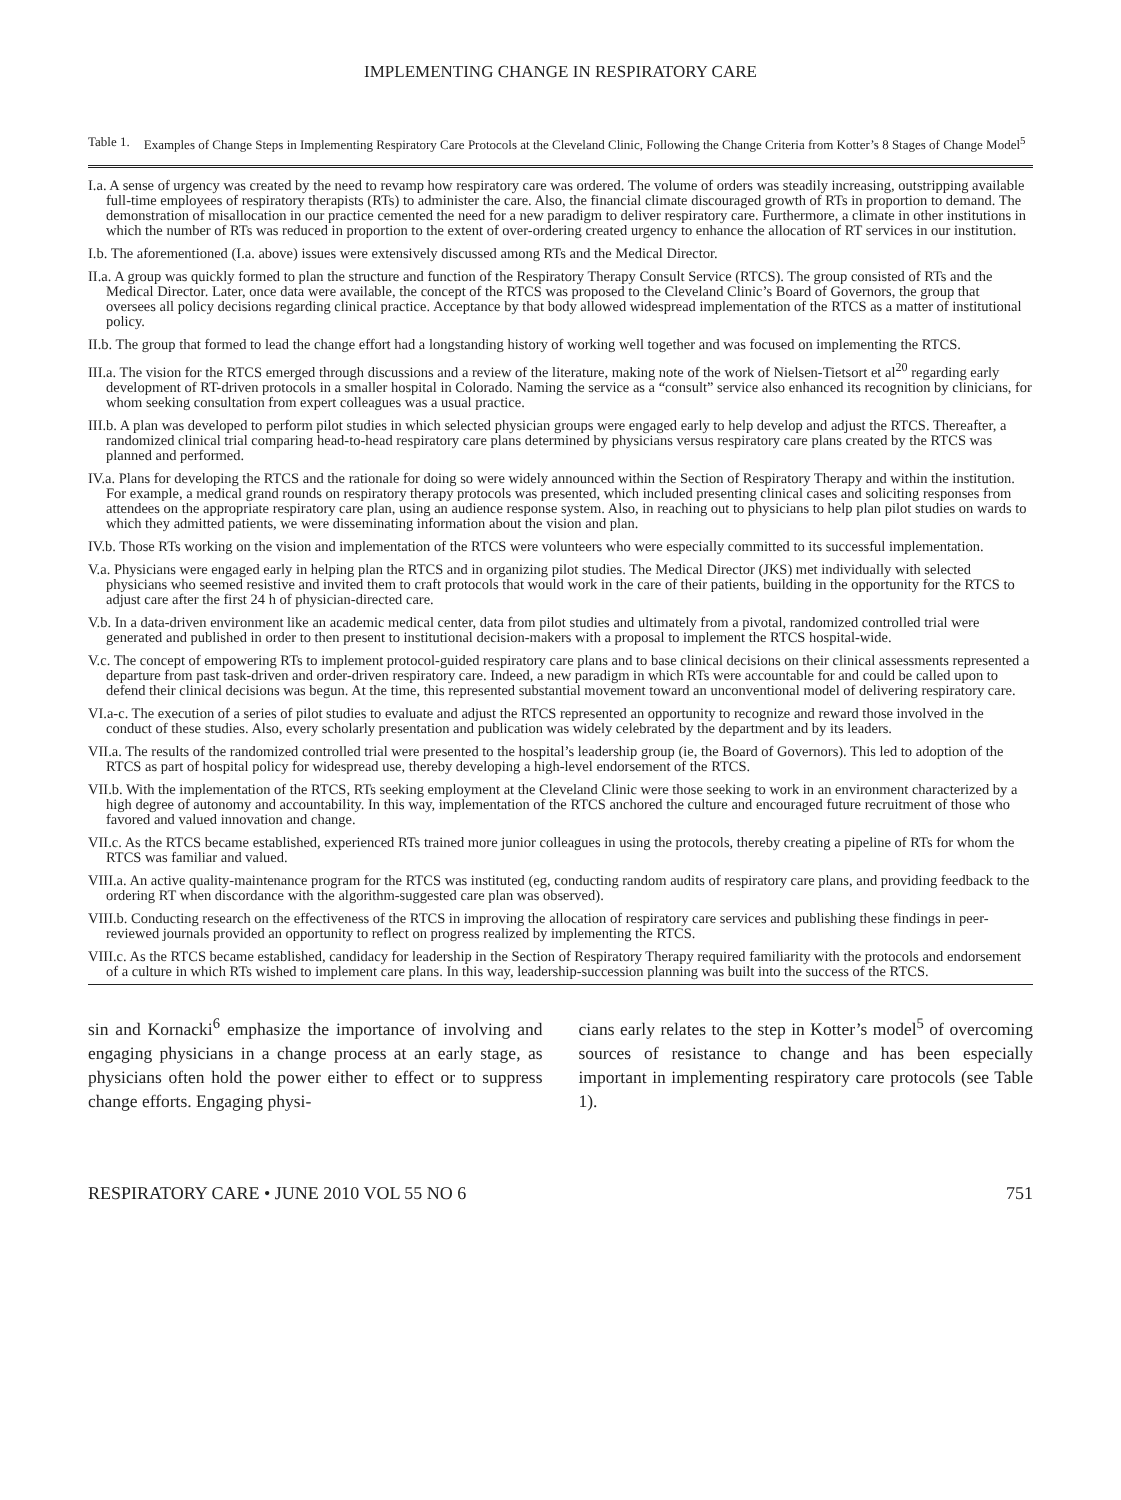IMPLEMENTING CHANGE IN RESPIRATORY CARE
Table 1. Examples of Change Steps in Implementing Respiratory Care Protocols at the Cleveland Clinic, Following the Change Criteria from Kotter’s 8 Stages of Change Model<sup>5</sup>
| I.a. A sense of urgency was created by the need to revamp how respiratory care was ordered. The volume of orders was steadily increasing, outstripping available full-time employees of respiratory therapists (RTs) to administer the care. Also, the financial climate discouraged growth of RTs in proportion to demand. The demonstration of misallocation in our practice cemented the need for a new paradigm to deliver respiratory care. Furthermore, a climate in other institutions in which the number of RTs was reduced in proportion to the extent of over-ordering created urgency to enhance the allocation of RT services in our institution. |
| I.b. The aforementioned (I.a. above) issues were extensively discussed among RTs and the Medical Director. |
| II.a. A group was quickly formed to plan the structure and function of the Respiratory Therapy Consult Service (RTCS). The group consisted of RTs and the Medical Director. Later, once data were available, the concept of the RTCS was proposed to the Cleveland Clinic’s Board of Governors, the group that oversees all policy decisions regarding clinical practice. Acceptance by that body allowed widespread implementation of the RTCS as a matter of institutional policy. |
| II.b. The group that formed to lead the change effort had a longstanding history of working well together and was focused on implementing the RTCS. |
| III.a. The vision for the RTCS emerged through discussions and a review of the literature, making note of the work of Nielsen-Tietsort et al<sup>20</sup> regarding early development of RT-driven protocols in a smaller hospital in Colorado. Naming the service as a “consult” service also enhanced its recognition by clinicians, for whom seeking consultation from expert colleagues was a usual practice. |
| III.b. A plan was developed to perform pilot studies in which selected physician groups were engaged early to help develop and adjust the RTCS. Thereafter, a randomized clinical trial comparing head-to-head respiratory care plans determined by physicians versus respiratory care plans created by the RTCS was planned and performed. |
| IV.a. Plans for developing the RTCS and the rationale for doing so were widely announced within the Section of Respiratory Therapy and within the institution. For example, a medical grand rounds on respiratory therapy protocols was presented, which included presenting clinical cases and soliciting responses from attendees on the appropriate respiratory care plan, using an audience response system. Also, in reaching out to physicians to help plan pilot studies on wards to which they admitted patients, we were disseminating information about the vision and plan. |
| IV.b. Those RTs working on the vision and implementation of the RTCS were volunteers who were especially committed to its successful implementation. |
| V.a. Physicians were engaged early in helping plan the RTCS and in organizing pilot studies. The Medical Director (JKS) met individually with selected physicians who seemed resistive and invited them to craft protocols that would work in the care of their patients, building in the opportunity for the RTCS to adjust care after the first 24 h of physician-directed care. |
| V.b. In a data-driven environment like an academic medical center, data from pilot studies and ultimately from a pivotal, randomized controlled trial were generated and published in order to then present to institutional decision-makers with a proposal to implement the RTCS hospital-wide. |
| V.c. The concept of empowering RTs to implement protocol-guided respiratory care plans and to base clinical decisions on their clinical assessments represented a departure from past task-driven and order-driven respiratory care. Indeed, a new paradigm in which RTs were accountable for and could be called upon to defend their clinical decisions was begun. At the time, this represented substantial movement toward an unconventional model of delivering respiratory care. |
| VI.a-c. The execution of a series of pilot studies to evaluate and adjust the RTCS represented an opportunity to recognize and reward those involved in the conduct of these studies. Also, every scholarly presentation and publication was widely celebrated by the department and by its leaders. |
| VII.a. The results of the randomized controlled trial were presented to the hospital’s leadership group (ie, the Board of Governors). This led to adoption of the RTCS as part of hospital policy for widespread use, thereby developing a high-level endorsement of the RTCS. |
| VII.b. With the implementation of the RTCS, RTs seeking employment at the Cleveland Clinic were those seeking to work in an environment characterized by a high degree of autonomy and accountability. In this way, implementation of the RTCS anchored the culture and encouraged future recruitment of those who favored and valued innovation and change. |
| VII.c. As the RTCS became established, experienced RTs trained more junior colleagues in using the protocols, thereby creating a pipeline of RTs for whom the RTCS was familiar and valued. |
| VIII.a. An active quality-maintenance program for the RTCS was instituted (eg, conducting random audits of respiratory care plans, and providing feedback to the ordering RT when discordance with the algorithm-suggested care plan was observed). |
| VIII.b. Conducting research on the effectiveness of the RTCS in improving the allocation of respiratory care services and publishing these findings in peer-reviewed journals provided an opportunity to reflect on progress realized by implementing the RTCS. |
| VIII.c. As the RTCS became established, candidacy for leadership in the Section of Respiratory Therapy required familiarity with the protocols and endorsement of a culture in which RTs wished to implement care plans. In this way, leadership-succession planning was built into the success of the RTCS. |
sin and Kornacki<sup>6</sup> emphasize the importance of involving and engaging physicians in a change process at an early stage, as physicians often hold the power either to effect or to suppress change efforts. Engaging physi-
cians early relates to the step in Kotter’s model<sup>5</sup> of overcoming sources of resistance to change and has been especially important in implementing respiratory care protocols (see Table 1).
RESPIRATORY CARE • JUNE 2010 VOL 55 NO 6 751